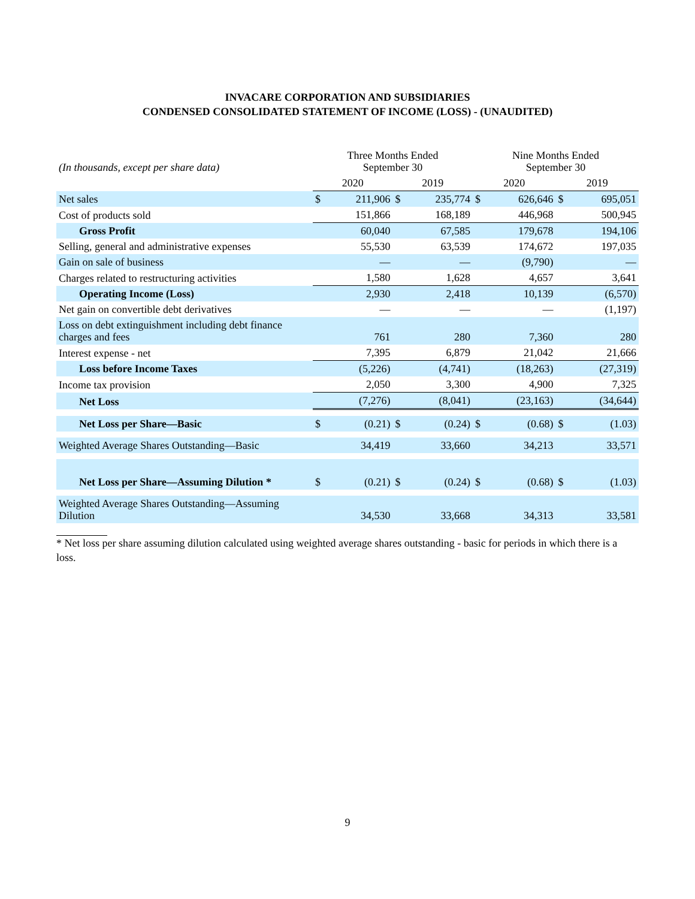INVACARE CORPORATION AND SUBSIDIARIES
CONDENSED CONSOLIDATED STATEMENT OF INCOME (LOSS) - (UNAUDITED)
| (In thousands, except per share data) | Three Months Ended September 30 | | | | Nine Months Ended September 30 | | | |
| | 2020 | | 2019 | | 2020 | | 2019 | |
| Net sales | $ | 211,906 | $ | 235,774 | $ | 626,646 | $ | 695,051 |
| Cost of products sold | | 151,866 | | 168,189 | | 446,968 | | 500,945 |
| Gross Profit | | 60,040 | | 67,585 | | 179,678 | | 194,106 |
| Selling, general and administrative expenses | | 55,530 | | 63,539 | | 174,672 | | 197,035 |
| Gain on sale of business | | — | | — | | (9,790) | | — |
| Charges related to restructuring activities | | 1,580 | | 1,628 | | 4,657 | | 3,641 |
| Operating Income (Loss) | | 2,930 | | 2,418 | | 10,139 | | (6,570) |
| Net gain on convertible debt derivatives | | — | | — | | — | | (1,197) |
| Loss on debt extinguishment including debt finance charges and fees | | 761 | | 280 | | 7,360 | | 280 |
| Interest expense - net | | 7,395 | | 6,879 | | 21,042 | | 21,666 |
| Loss before Income Taxes | | (5,226) | | (4,741) | | (18,263) | | (27,319) |
| Income tax provision | | 2,050 | | 3,300 | | 4,900 | | 7,325 |
| Net Loss | | (7,276) | | (8,041) | | (23,163) | | (34,644) |
| Net Loss per Share—Basic | $ | (0.21) | $ | (0.24) | $ | (0.68) | $ | (1.03) |
| Weighted Average Shares Outstanding—Basic | | 34,419 | | 33,660 | | 34,213 | | 33,571 |
| Net Loss per Share—Assuming Dilution * | $ | (0.21) | $ | (0.24) | $ | (0.68) | $ | (1.03) |
| Weighted Average Shares Outstanding—Assuming Dilution | | 34,530 | | 33,668 | | 34,313 | | 33,581 |
* Net loss per share assuming dilution calculated using weighted average shares outstanding - basic for periods in which there is a loss.
9